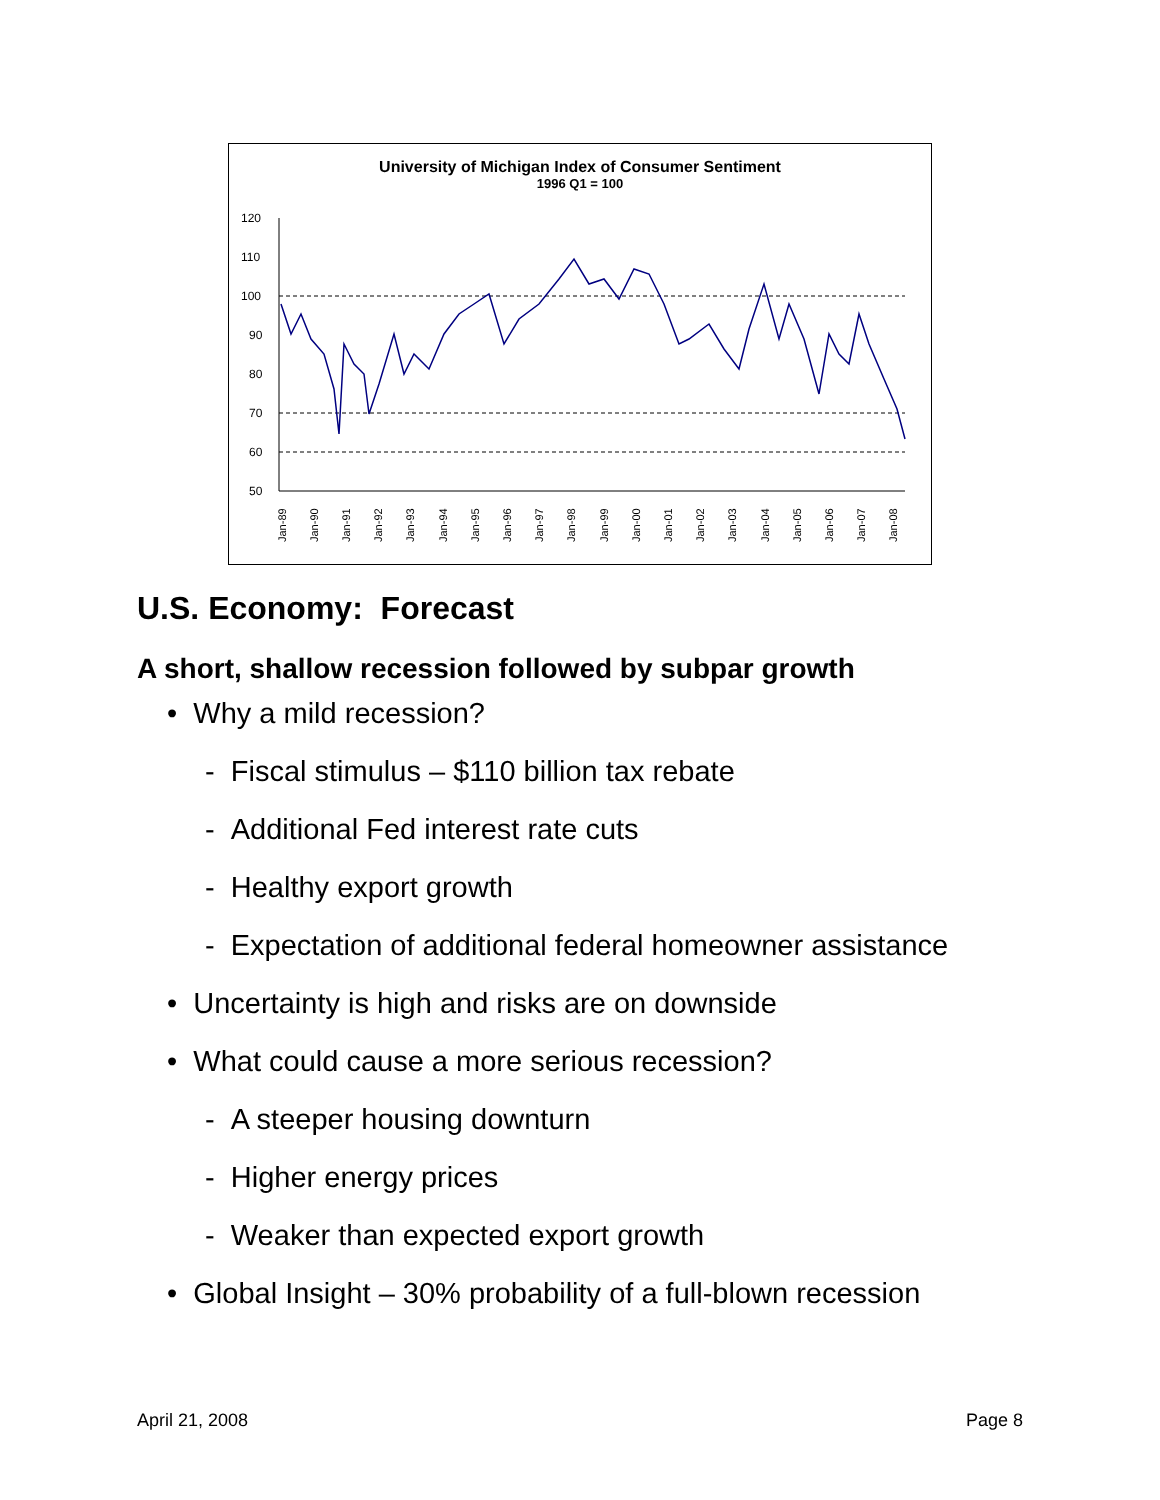University of Michigan Index of Consumer Sentiment
1996 Q1 = 100
120
110
100
90
80
70
60
50
Jan-89
Jan-90
Jan-91
Jan-92
Jan-93
Jan-94
Jan-95
Jan-96
Jan-97
Jan-98
Jan-99
Jan-00
Jan-01
Jan-02
Jan-03
Jan-04
Jan-05
Jan-06
Jan-07
Jan-08
U.S. Economy: Forecast
A short, shallow recession followed by subpar growth
• Why a mild recession?
- Fiscal stimulus – $110 billion tax rebate
- Additional Fed interest rate cuts
- Healthy export growth
- Expectation of additional federal homeowner assistance
• Uncertainty is high and risks are on downside
• What could cause a more serious recession?
- A steeper housing downturn
- Higher energy prices
- Weaker than expected export growth
• Global Insight – 30% probability of a full-blown recession
April 21, 2008 Page 8